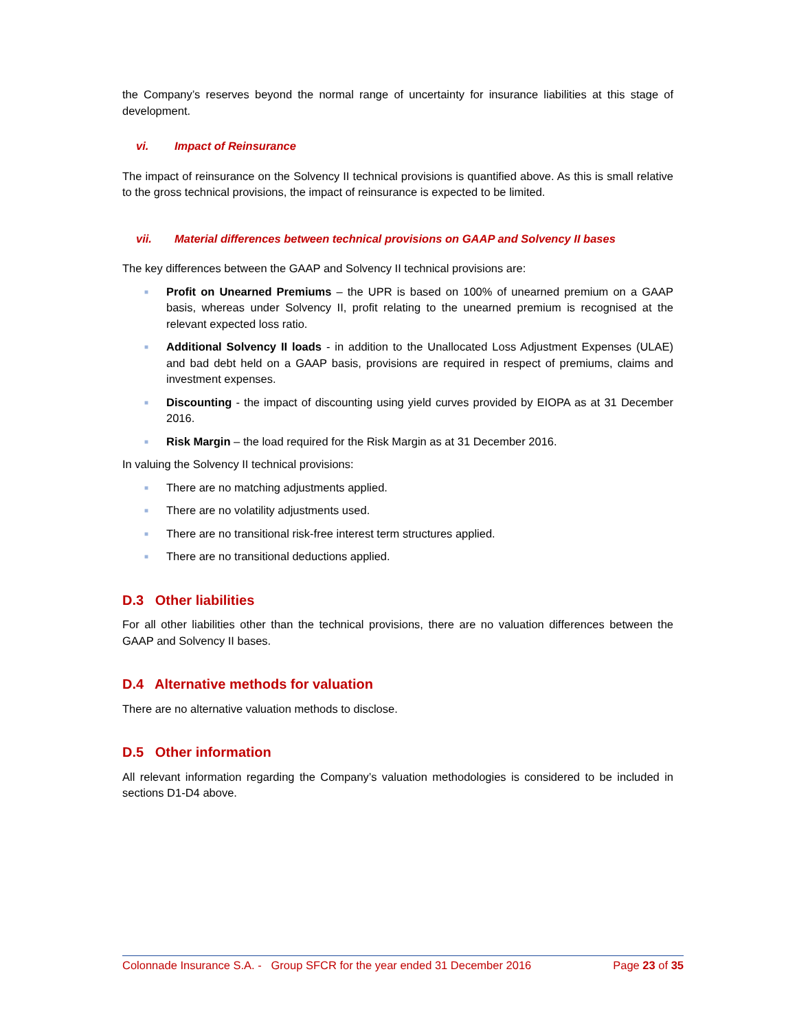the Company’s reserves beyond the normal range of uncertainty for insurance liabilities at this stage of development.
vi. Impact of Reinsurance
The impact of reinsurance on the Solvency II technical provisions is quantified above. As this is small relative to the gross technical provisions, the impact of reinsurance is expected to be limited.
vii. Material differences between technical provisions on GAAP and Solvency II bases
The key differences between the GAAP and Solvency II technical provisions are:
■ Profit on Unearned Premiums – the UPR is based on 100% of unearned premium on a GAAP basis, whereas under Solvency II, profit relating to the unearned premium is recognised at the relevant expected loss ratio.
■ Additional Solvency II loads - in addition to the Unallocated Loss Adjustment Expenses (ULAE) and bad debt held on a GAAP basis, provisions are required in respect of premiums, claims and investment expenses.
■ Discounting - the impact of discounting using yield curves provided by EIOPA as at 31 December 2016.
■ Risk Margin – the load required for the Risk Margin as at 31 December 2016.
In valuing the Solvency II technical provisions:
■ There are no matching adjustments applied.
■ There are no volatility adjustments used.
■ There are no transitional risk-free interest term structures applied.
■ There are no transitional deductions applied.
D.3 Other liabilities
For all other liabilities other than the technical provisions, there are no valuation differences between the GAAP and Solvency II bases.
D.4 Alternative methods for valuation
There are no alternative valuation methods to disclose.
D.5 Other information
All relevant information regarding the Company’s valuation methodologies is considered to be included in sections D1-D4 above.
Colonnade Insurance S.A. - Group SFCR for the year ended 31 December 2016 Page 23 of 35